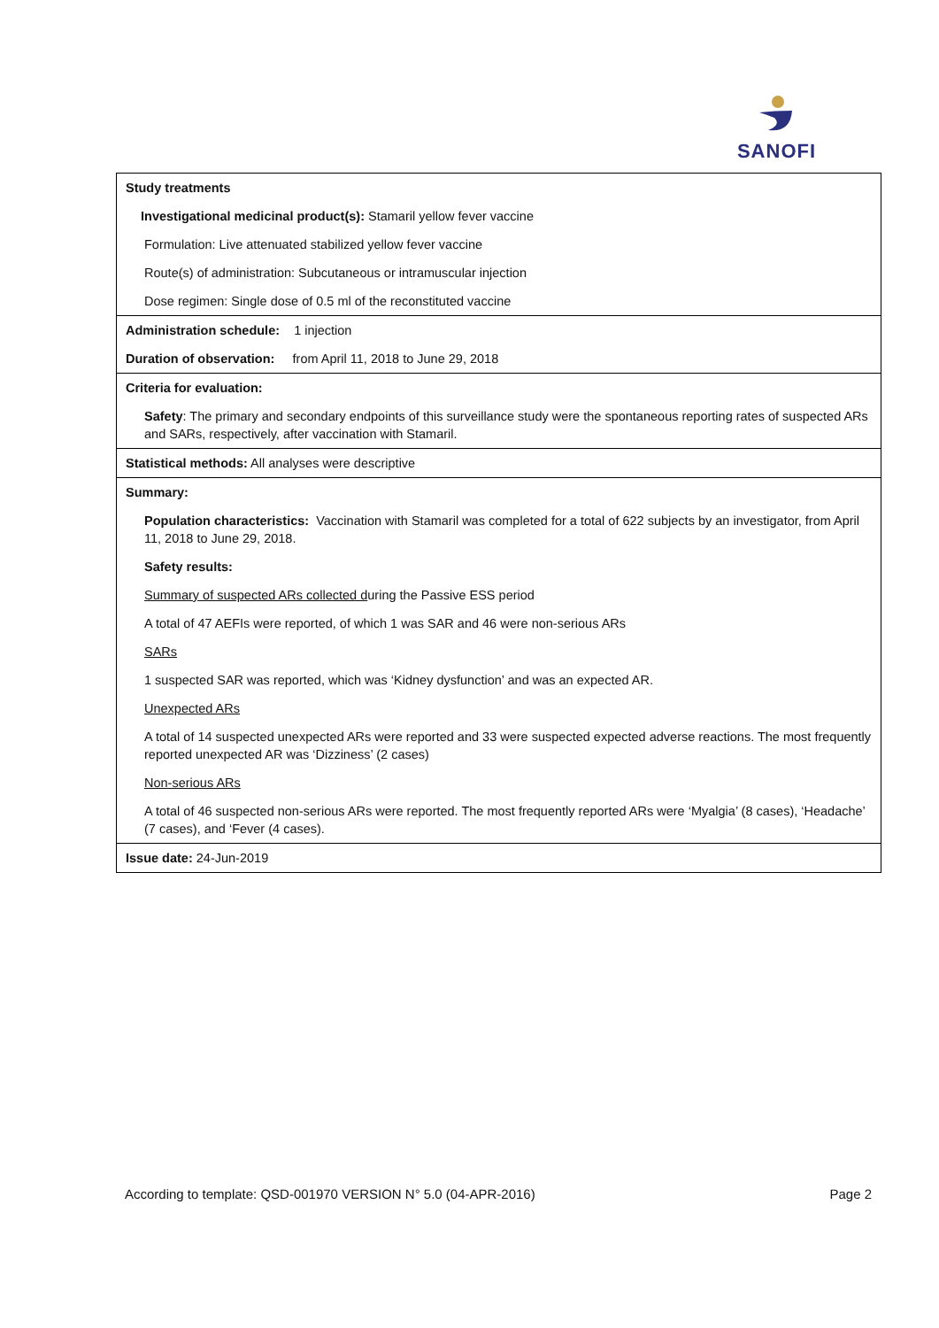SANOFI
| Study treatments |
| Investigational medicinal product(s): Stamaril yellow fever vaccine |
| Formulation: Live attenuated stabilized yellow fever vaccine |
| Route(s) of administration: Subcutaneous or intramuscular injection |
| Dose regimen: Single dose of 0.5 ml of the reconstituted vaccine |
| Administration schedule: 1 injection |
| Duration of observation: from April 11, 2018 to June 29, 2018 |
| Criteria for evaluation: |
| Safety : The primary and secondary endpoints of this surveillance study were the spontaneous reporting rates of suspected ARs and SARs, respectively, after vaccination with Stamaril. |
| Statistical methods: All analyses were descriptive |
| Summary: |
| Population characteristics: Vaccination with Stamaril was completed for a total of 622 subjects by an investigator, from April 11, 2018 to June 29, 2018. |
| Safety results: |
| Summary of suspected ARs collected d uring the Passive ESS period |
| A total of 47 AEFIs were reported, of which 1 was SAR and 46 were non-serious ARs |
| SARs |
| 1 suspected SAR was reported, which was ‘Kidney dysfunction’ and was an expected AR. |
| Unexpected ARs |
| A total of 14 suspected unexpected ARs were reported and 33 were suspected expected adverse reactions. The most frequently reported unexpected AR was ‘Dizziness’ (2 cases) |
| Non-serious ARs |
| A total of 46 suspected non-serious ARs were reported. The most frequently reported ARs were ‘Myalgia’ (8 cases), ‘Headache’ (7 cases), and ‘Fever (4 cases). |
| Issue date: 24-Jun-2019 |
According to template: QSD-001970 VERSION N° 5.0 (04-APR-2016) Page 2